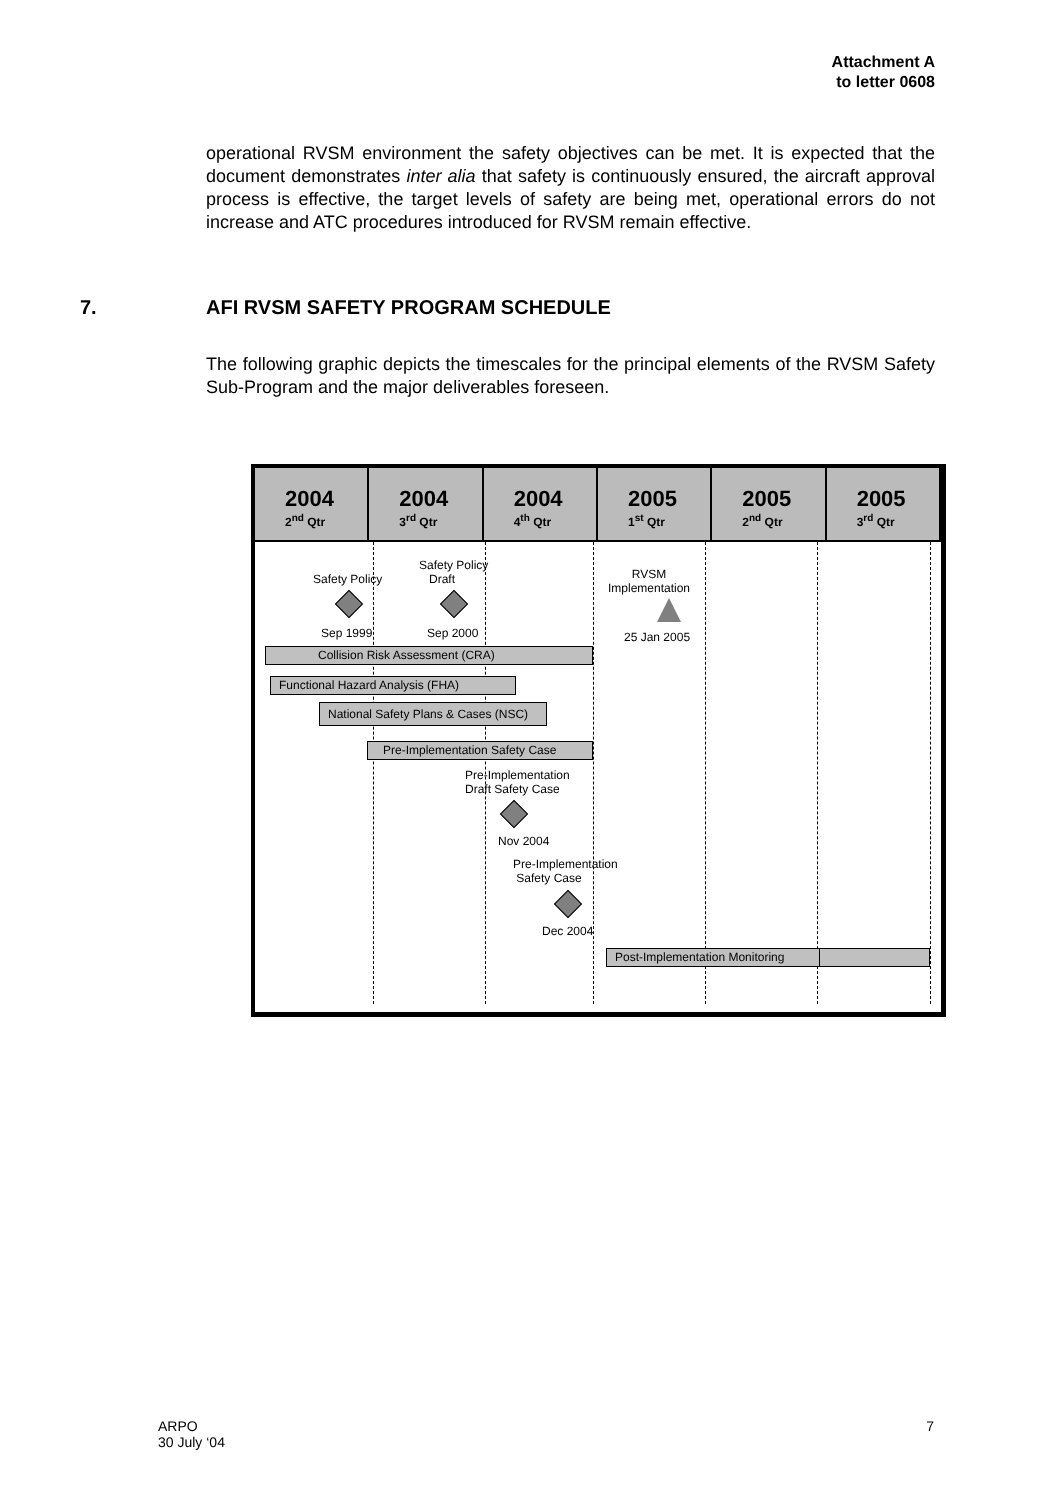Attachment A
to letter 0608
operational RVSM environment the safety objectives can be met. It is expected that the document demonstrates inter alia that safety is continuously ensured, the aircraft approval process is effective, the target levels of safety are being met, operational errors do not increase and ATC procedures introduced for RVSM remain effective.
7. AFI RVSM SAFETY PROGRAM SCHEDULE
The following graphic depicts the timescales for the principal elements of the RVSM Safety Sub-Program and the major deliverables foreseen.
2004
2<sup>nd</sup> Qtr
2004
3<sup>rd</sup> Qtr
2004
4<sup>th</sup> Qtr
2005
1<sup>st</sup> Qtr
2005
2<sup>nd</sup> Qtr
2005
3<sup>rd</sup> Qtr
Safety Policy
Sep 1999
Safety Policy
Draft
Sep 2000
RVSM
Implementation
25 Jan 2005
Collision Risk Assessment (CRA)
Functional Hazard Analysis (FHA)
National Safety Plans & Cases (NSC)
Pre-Implementation Safety Case
Pre-Implementation
Draft Safety Case
Nov 2004
Pre-Implementation
Safety Case
Dec 2004
Post-Implementation Monitoring
ARPO
30 July ‘04
7